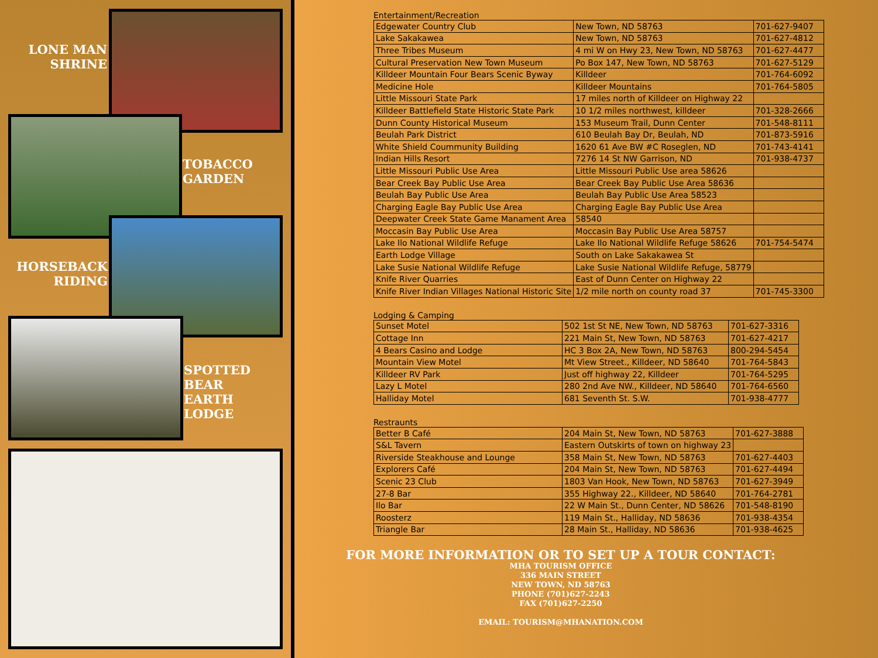LONE MAN
SHRINE
TOBACCO
GARDEN
HORSEBACK
RIDING
SPOTTED
BEAR
EARTH
LODGE
Entertainment/Recreation
| Edgewater Country Club | New Town, ND 58763 | 701-627-9407 |
| Lake Sakakawea | New Town, ND 58763 | 701-627-4812 |
| Three Tribes Museum | 4 mi W on Hwy 23, New Town, ND 58763 | 701-627-4477 |
| Cultural Preservation New Town Museum | Po Box 147, New Town, ND 58763 | 701-627-5129 |
| Killdeer Mountain Four Bears Scenic Byway | Killdeer | 701-764-6092 |
| Medicine Hole | Killdeer Mountains | 701-764-5805 |
| Little Missouri State Park | 17 miles north of Killdeer on Highway 22 | |
| Killdeer Battlefield State Historic State Park | 10 1/2 miles northwest, killdeer | 701-328-2666 |
| Dunn County Historical Museum | 153 Museum Trail, Dunn Center | 701-548-8111 |
| Beulah Park District | 610 Beulah Bay Dr, Beulah, ND | 701-873-5916 |
| White Shield Coummunity Building | 1620 61 Ave BW #C Roseglen, ND | 701-743-4141 |
| Indian Hills Resort | 7276 14 St NW Garrison, ND | 701-938-4737 |
| Little Missouri Public Use Area | Little Missouri Public Use area 58626 | |
| Bear Creek Bay Public Use Area | Bear Creek Bay Public Use Area 58636 | |
| Beulah Bay Public Use Area | Beulah Bay Public Use Area 58523 | |
| Charging Eagle Bay Public Use Area | Charging Eagle Bay Public Use Area | |
| Deepwater Creek State Game Manament Area | 58540 | |
| Moccasin Bay Public Use Area | Moccasin Bay Public Use Area 58757 | |
| Lake Ilo National Wildlife Refuge | Lake Ilo National Wildlife Refuge 58626 | 701-754-5474 |
| Earth Lodge Village | South on Lake Sakakawea St | |
| Lake Susie National Wildlife Refuge | Lake Susie National Wildlife Refuge, 58779 | |
| Knife River Quarries | East of Dunn Center on Highway 22 | |
| Knife River Indian Villages National Historic Site | 1/2 mile north on county road 37 | 701-745-3300 |
Lodging & Camping
| Sunset Motel | 502 1st St NE, New Town, ND 58763 | 701-627-3316 |
| Cottage Inn | 221 Main St, New Town, ND 58763 | 701-627-4217 |
| 4 Bears Casino and Lodge | HC 3 Box 2A, New Town, ND 58763 | 800-294-5454 |
| Mountain View Motel | Mt View Street., Killdeer, ND 58640 | 701-764-5843 |
| Killdeer RV Park | Just off highway 22, Killdeer | 701-764-5295 |
| Lazy L Motel | 280 2nd Ave NW., Killdeer, ND 58640 | 701-764-6560 |
| Halliday Motel | 681 Seventh St. S.W. | 701-938-4777 |
Restraunts
| Better B Café | 204 Main St, New Town, ND 58763 | 701-627-3888 |
| S&L Tavern | Eastern Outskirts of town on highway 23 | |
| Riverside Steakhouse and Lounge | 358 Main St, New Town, ND 58763 | 701-627-4403 |
| Explorers Café | 204 Main St, New Town, ND 58763 | 701-627-4494 |
| Scenic 23 Club | 1803 Van Hook, New Town, ND 58763 | 701-627-3949 |
| 27-8 Bar | 355 Highway 22., Killdeer, ND 58640 | 701-764-2781 |
| Ilo Bar | 22 W Main St., Dunn Center, ND 58626 | 701-548-8190 |
| Roosterz | 119 Main St., Halliday, ND 58636 | 701-938-4354 |
| Triangle Bar | 28 Main St., Halliday, ND 58636 | 701-938-4625 |
FOR MORE INFORMATION OR TO SET UP A TOUR CONTACT:
MHA TOURISM OFFICE
336 MAIN STREET
NEW TOWN, ND 58763
PHONE (701)627-2243
FAX (701)627-2250
EMAIL: TOURISM@MHANATION.COM